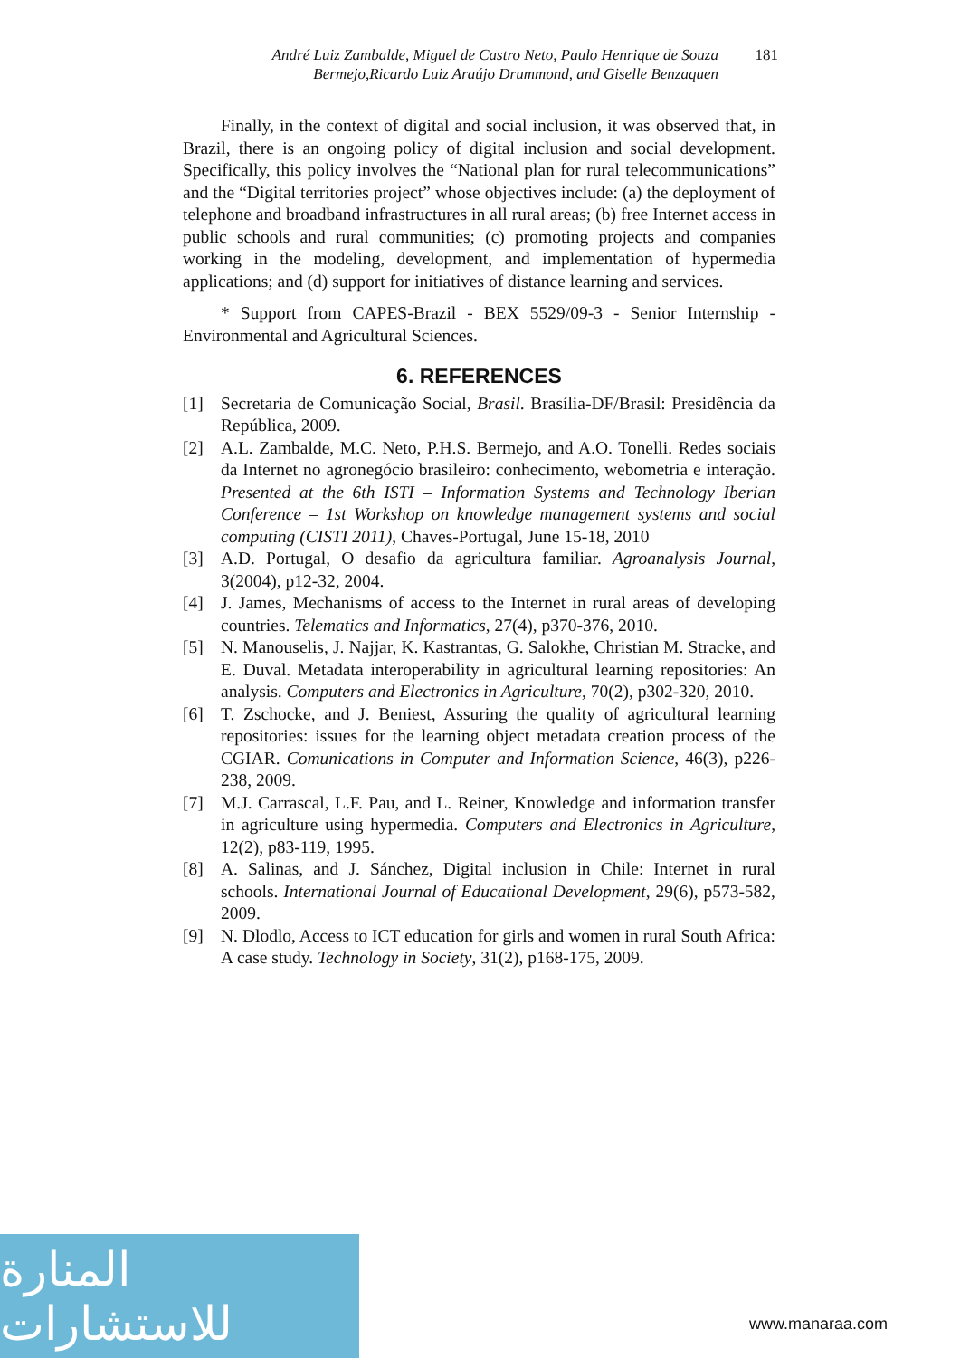André Luiz Zambalde, Miguel de Castro Neto, Paulo Henrique de Souza
Bermejo,Ricardo Luiz Araújo Drummond, and Giselle Benzaquen
181
Finally, in the context of digital and social inclusion, it was observed that, in Brazil, there is an ongoing policy of digital inclusion and social development. Specifically, this policy involves the “National plan for rural telecommunications” and the “Digital territories project” whose objectives include: (a) the deployment of telephone and broadband infrastructures in all rural areas; (b) free Internet access in public schools and rural communities; (c) promoting projects and companies working in the modeling, development, and implementation of hypermedia applications; and (d) support for initiatives of distance learning and services.
* Support from CAPES-Brazil - BEX 5529/09-3 - Senior Internship - Environmental and Agricultural Sciences.
6. REFERENCES
[1] Secretaria de Comunicação Social, Brasil. Brasília-DF/Brasil: Presidência da República, 2009.
[2] A.L. Zambalde, M.C. Neto, P.H.S. Bermejo, and A.O. Tonelli. Redes sociais da Internet no agronegócio brasileiro: conhecimento, webometria e interação. Presented at the 6th ISTI – Information Systems and Technology Iberian Conference – 1st Workshop on knowledge management systems and social computing (CISTI 2011), Chaves-Portugal, June 15-18, 2010
[3] A.D. Portugal, O desafio da agricultura familiar. Agroanalysis Journal, 3(2004), p12-32, 2004.
[4] J. James, Mechanisms of access to the Internet in rural areas of developing countries. Telematics and Informatics, 27(4), p370-376, 2010.
[5] N. Manouselis, J. Najjar, K. Kastrantas, G. Salokhe, Christian M. Stracke, and E. Duval. Metadata interoperability in agricultural learning repositories: An analysis. Computers and Electronics in Agriculture, 70(2), p302-320, 2010.
[6] T. Zschocke, and J. Beniest, Assuring the quality of agricultural learning repositories: issues for the learning object metadata creation process of the CGIAR. Comunications in Computer and Information Science, 46(3), p226-238, 2009.
[7] M.J. Carrascal, L.F. Pau, and L. Reiner, Knowledge and information transfer in agriculture using hypermedia. Computers and Electronics in Agriculture, 12(2), p83-119, 1995.
[8] A. Salinas, and J. Sánchez, Digital inclusion in Chile: Internet in rural schools. International Journal of Educational Development, 29(6), p573-582, 2009.
[9] N. Dlodlo, Access to ICT education for girls and women in rural South Africa: A case study. Technology in Society, 31(2), p168-175, 2009.
المنارة للاستشارات
www.manaraa.com